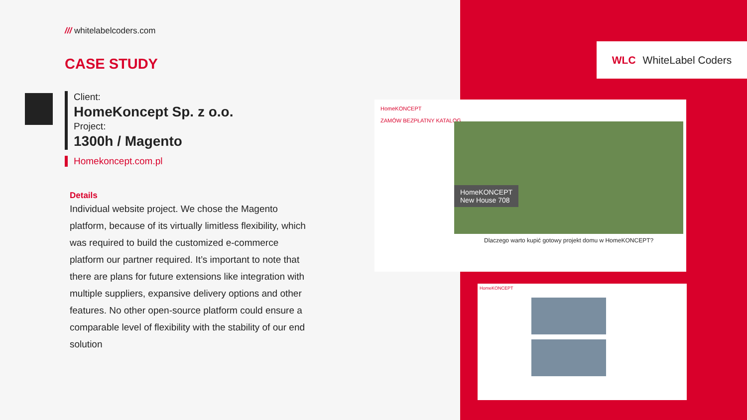/// whitelabelcoders.com
CASE STUDY
Client:
HomeKoncept Sp. z o.o.
Project:
1300h / Magento
Homekoncept.com.pl
Details
Individual website project. We chose the Magento platform, because of its virtually limitless flexibility, which was required to build the customized e-commerce platform our partner required. It’s important to note that there are plans for future extensions like integration with multiple suppliers, expansive delivery options and other features. No other open-source platform could ensure a comparable level of flexibility with the stability of our end solution
WLC WhiteLabel Coders
HomeKONCEPT
ZAMÓW BEZPŁATNY KATALOG
HomeKONCEPT
New House 708
Dlaczego warto kupić gotowy projekt domu w HomeKONCEPT?
HomeKONCEPT